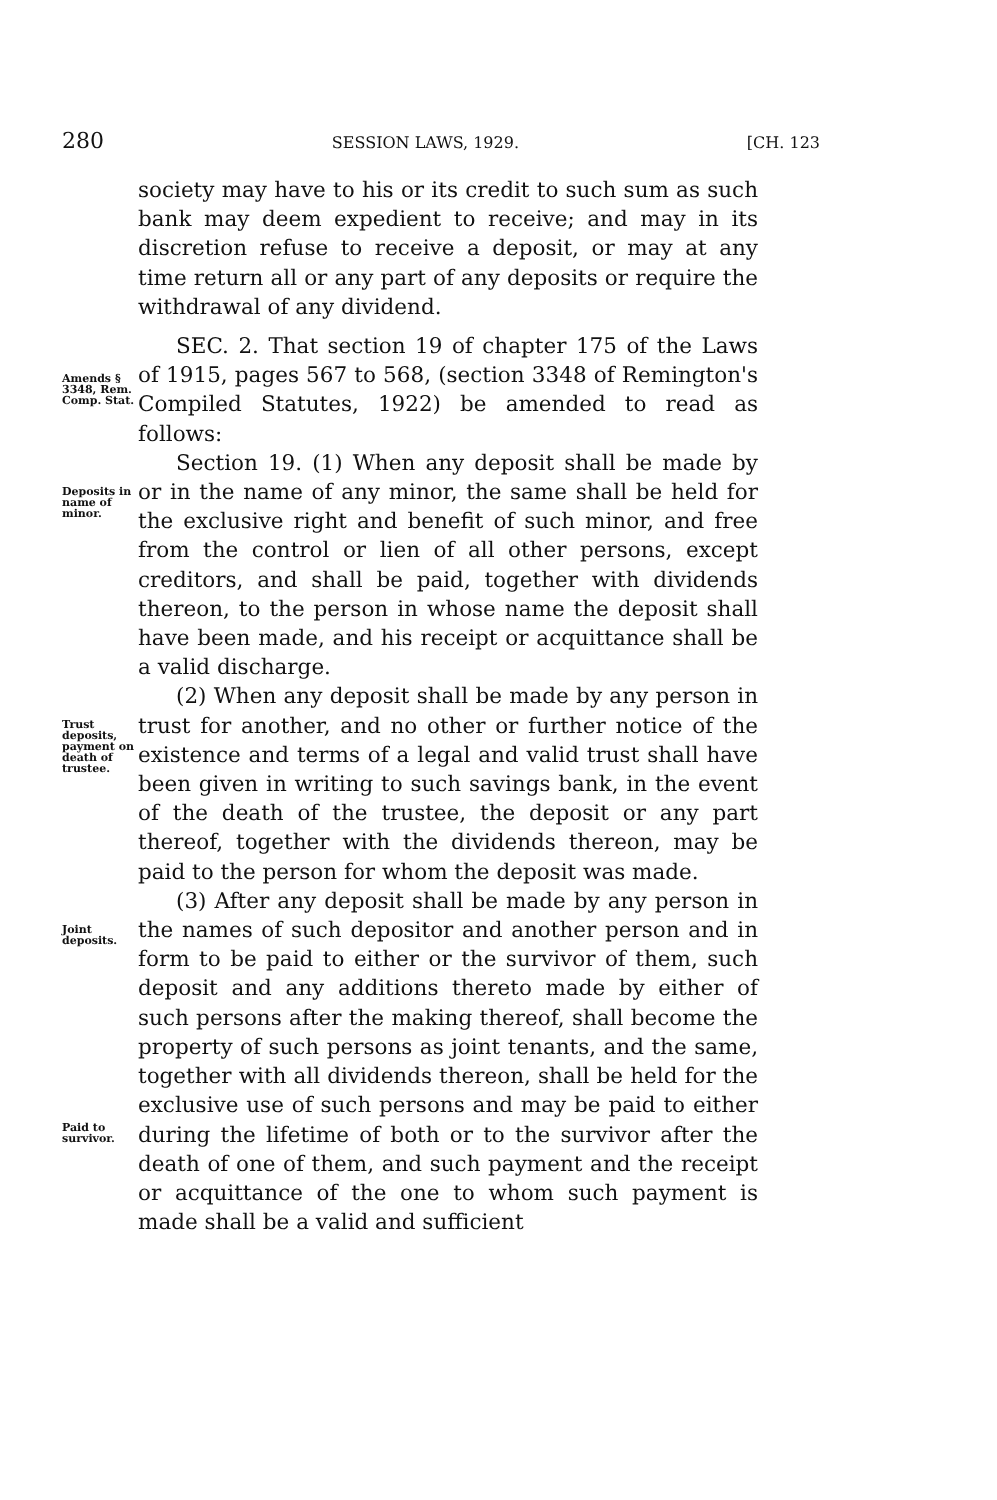280 SESSION LAWS, 1929. [CH. 123
society may have to his or its credit to such sum as such bank may deem expedient to receive; and may in its discretion refuse to receive a deposit, or may at any time return all or any part of any deposits or require the withdrawal of any dividend.
Amends § 3348, Rem. Comp. Stat.
SEC. 2. That section 19 of chapter 175 of the Laws of 1915, pages 567 to 568, (section 3348 of Remington's Compiled Statutes, 1922) be amended to read as follows:
Deposits in name of minor.
Section 19. (1) When any deposit shall be made by or in the name of any minor, the same shall be held for the exclusive right and benefit of such minor, and free from the control or lien of all other persons, except creditors, and shall be paid, together with dividends thereon, to the person in whose name the deposit shall have been made, and his receipt or acquittance shall be a valid discharge.
Trust deposits, payment on death of trustee.
(2) When any deposit shall be made by any person in trust for another, and no other or further notice of the existence and terms of a legal and valid trust shall have been given in writing to such savings bank, in the event of the death of the trustee, the deposit or any part thereof, together with the dividends thereon, may be paid to the person for whom the deposit was made.
Joint deposits.
Paid to survivor.
(3) After any deposit shall be made by any person in the names of such depositor and another person and in form to be paid to either or the survivor of them, such deposit and any additions thereto made by either of such persons after the making thereof, shall become the property of such persons as joint tenants, and the same, together with all dividends thereon, shall be held for the exclusive use of such persons and may be paid to either during the lifetime of both or to the survivor after the death of one of them, and such payment and the receipt or acquittance of the one to whom such payment is made shall be a valid and sufficient